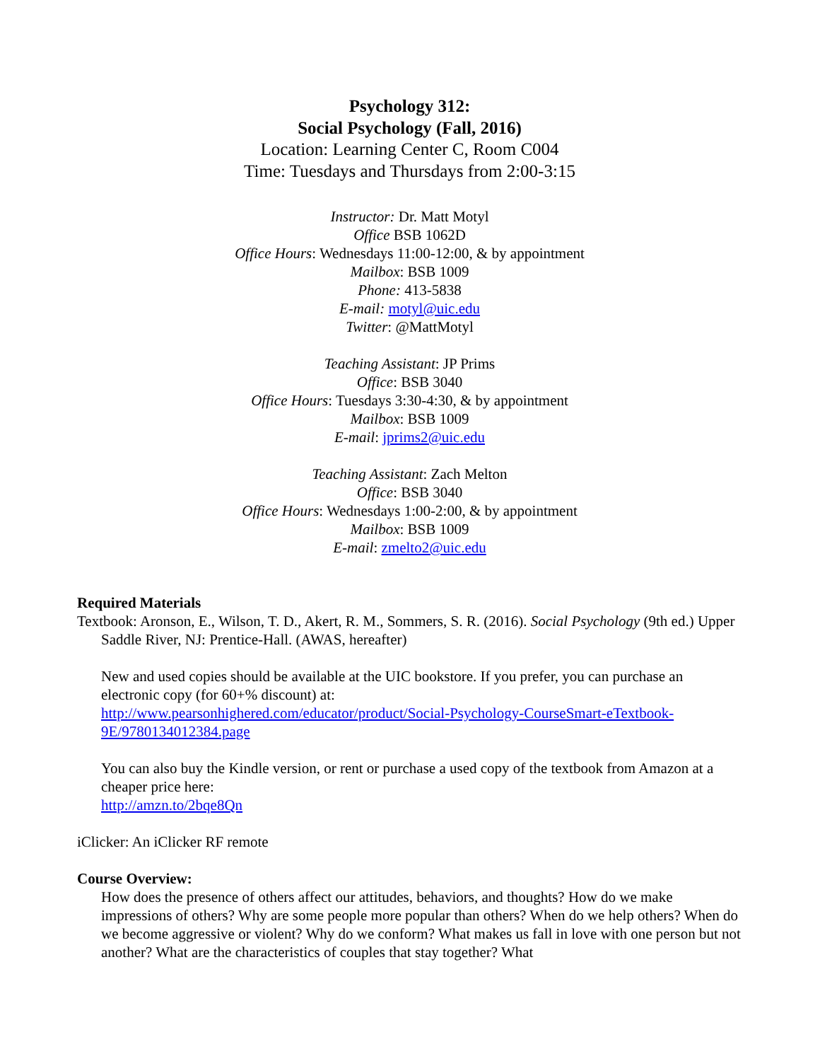Psychology 312:
Social Psychology (Fall, 2016)
Location: Learning Center C, Room C004
Time: Tuesdays and Thursdays from 2:00-3:15
Instructor: Dr. Matt Motyl
Office BSB 1062D
Office Hours: Wednesdays 11:00-12:00, & by appointment
Mailbox: BSB 1009
Phone: 413-5838
E-mail: motyl@uic.edu
Twitter: @MattMotyl
Teaching Assistant: JP Prims
Office: BSB 3040
Office Hours: Tuesdays 3:30-4:30, & by appointment
Mailbox: BSB 1009
E-mail: jprims2@uic.edu
Teaching Assistant: Zach Melton
Office: BSB 3040
Office Hours: Wednesdays 1:00-2:00, & by appointment
Mailbox: BSB 1009
E-mail: zmelto2@uic.edu
Required Materials
Textbook: Aronson, E., Wilson, T. D., Akert, R. M., Sommers, S. R. (2016). Social Psychology (9th ed.) Upper Saddle River, NJ: Prentice-Hall. (AWAS, hereafter)
New and used copies should be available at the UIC bookstore. If you prefer, you can purchase an electronic copy (for 60+% discount) at:
http://www.pearsonhighered.com/educator/product/Social-Psychology-CourseSmart-eTextbook-9E/9780134012384.page
You can also buy the Kindle version, or rent or purchase a used copy of the textbook from Amazon at a cheaper price here:
http://amzn.to/2bqe8Qn
iClicker: An iClicker RF remote
Course Overview:
How does the presence of others affect our attitudes, behaviors, and thoughts? How do we make impressions of others? Why are some people more popular than others? When do we help others? When do we become aggressive or violent? Why do we conform? What makes us fall in love with one person but not another? What are the characteristics of couples that stay together? What